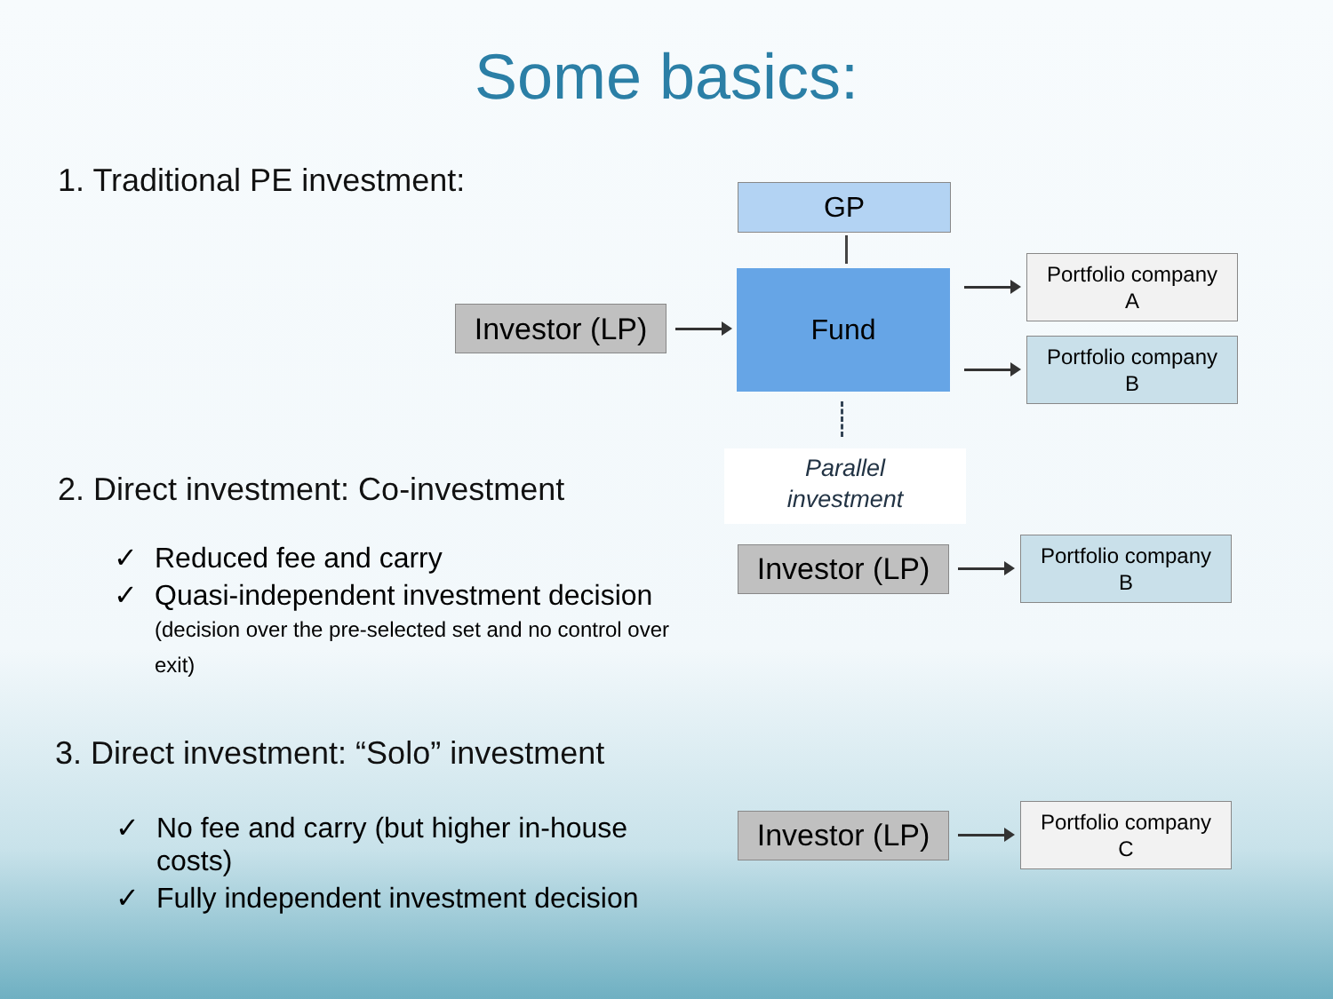Some basics:
1. Traditional PE investment: GP
Investor (LP)
Fund
Portfolio company
A
Portfolio company
B
Parallel
investment
2. Direct investment: Co-investment
✓ Reduced fee and carry
✓ Quasi-independent investment decision
(decision over the pre-selected set and no control over exit)
Investor (LP)
Portfolio company
B
3. Direct investment: “Solo” investment
✓ No fee and carry (but higher in-house
costs)
✓ Fully independent investment decision
Investor (LP)
Portfolio company
C